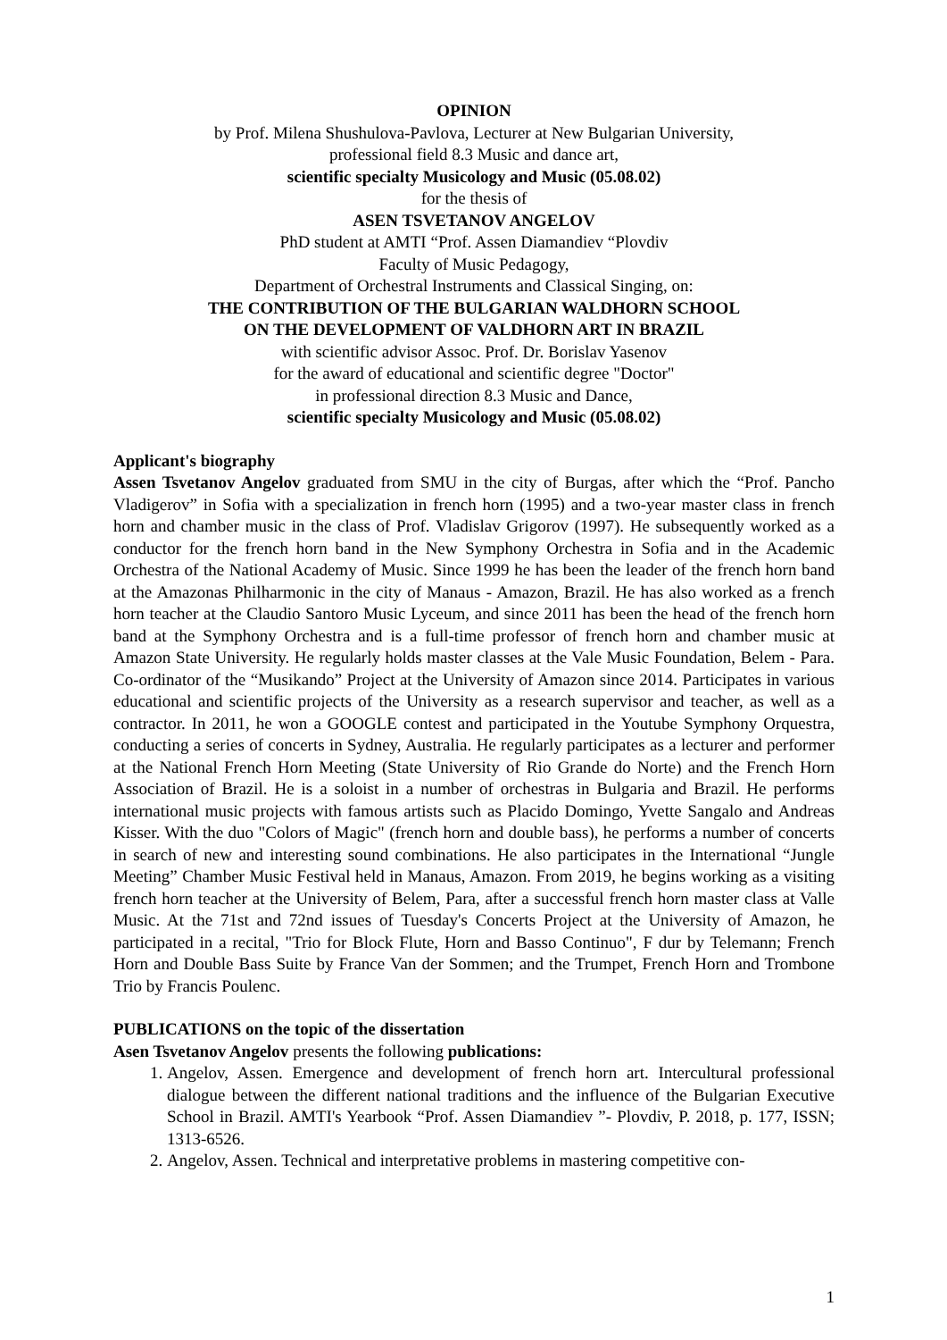OPINION
by Prof. Milena Shushulova-Pavlova, Lecturer at New Bulgarian University,
professional field 8.3 Music and dance art,
scientific specialty Musicology and Music (05.08.02)
for the thesis of
ASEN TSVETANOV ANGELOV
PhD student at AMTI “Prof. Assen Diamandiev “Plovdiv
Faculty of Music Pedagogy,
Department of Orchestral Instruments and Classical Singing, on:
THE CONTRIBUTION OF THE BULGARIAN WALDHORN SCHOOL
ON THE DEVELOPMENT OF VALDHORN ART IN BRAZIL
with scientific advisor Assoc. Prof. Dr. Borislav Yasenov
for the award of educational and scientific degree "Doctor"
in professional direction 8.3 Music and Dance,
scientific specialty Musicology and Music (05.08.02)
Applicant's biography
Assen Tsvetanov Angelov graduated from SMU in the city of Burgas, after which the “Prof. Pancho Vladigerov” in Sofia with a specialization in french horn (1995) and a two-year master class in french horn and chamber music in the class of Prof. Vladislav Grigorov (1997). He subsequently worked as a conductor for the french horn band in the New Symphony Orchestra in Sofia and in the Academic Orchestra of the National Academy of Music. Since 1999 he has been the leader of the french horn band at the Amazonas Philharmonic in the city of Manaus - Amazon, Brazil. He has also worked as a french horn teacher at the Claudio Santoro Music Lyceum, and since 2011 has been the head of the french horn band at the Symphony Orchestra and is a full-time professor of french horn and chamber music at Amazon State University. He regularly holds master classes at the Vale Music Foundation, Belem - Para. Co-ordinator of the “Musikando” Project at the University of Amazon since 2014. Participates in various educational and scientific projects of the University as a research supervisor and teacher, as well as a contractor. In 2011, he won a GOOGLE contest and participated in the Youtube Symphony Orquestra, conducting a series of concerts in Sydney, Australia. He regularly participates as a lecturer and performer at the National French Horn Meeting (State University of Rio Grande do Norte) and the French Horn Association of Brazil. He is a soloist in a number of orchestras in Bulgaria and Brazil. He performs international music projects with famous artists such as Placido Domingo, Yvette Sangalo and Andreas Kisser. With the duo "Colors of Magic" (french horn and double bass), he performs a number of concerts in search of new and interesting sound combinations. He also participates in the International “Jungle Meeting” Chamber Music Festival held in Manaus, Amazon. From 2019, he begins working as a visiting french horn teacher at the University of Belem, Para, after a successful french horn master class at Valle Music. At the 71st and 72nd issues of Tuesday's Concerts Project at the University of Amazon, he participated in a recital, "Trio for Block Flute, Horn and Basso Continuo", F dur by Telemann; French Horn and Double Bass Suite by France Van der Sommen; and the Trumpet, French Horn and Trombone Trio by Francis Poulenc.
PUBLICATIONS on the topic of the dissertation
Asen Tsvetanov Angelov presents the following publications:
1. Angelov, Assen. Emergence and development of french horn art. Intercultural professional dialogue between the different national traditions and the influence of the Bulgarian Executive School in Brazil. AMTI's Yearbook “Prof. Assen Diamandiev ”- Plovdiv, P. 2018, p. 177, ISSN; 1313-6526.
2. Angelov, Assen. Technical and interpretative problems in mastering competitive con-
1